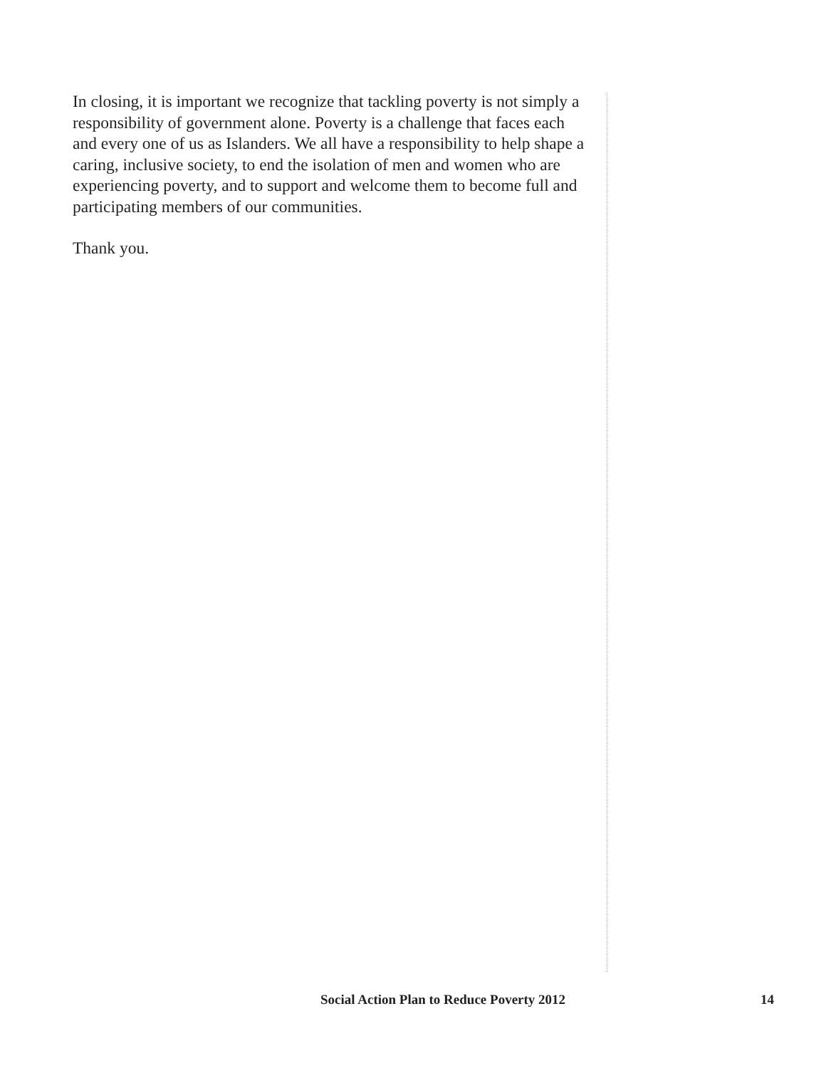In closing, it is important we recognize that tackling poverty is not simply a responsibility of government alone. Poverty is a challenge that faces each and every one of us as Islanders. We all have a responsibility to help shape a caring, inclusive society, to end the isolation of men and women who are experiencing poverty, and to support and welcome them to become full and participating members of our communities.
Thank you.
Social Action Plan to Reduce Poverty 2012 14